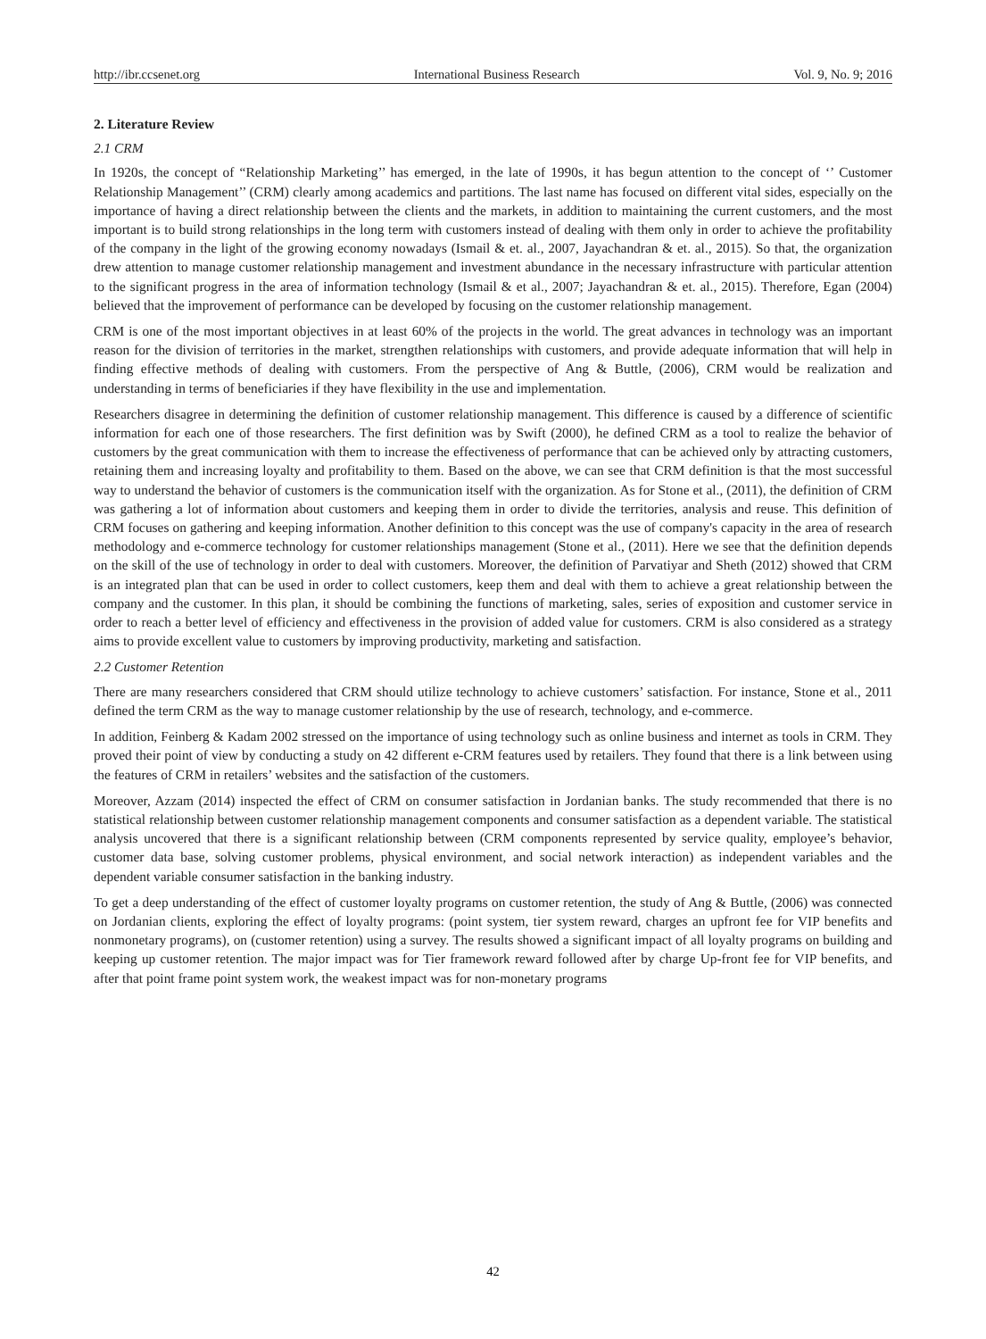http://ibr.ccsenet.org International Business Research Vol. 9, No. 9; 2016
2. Literature Review
2.1 CRM
In 1920s, the concept of “Relationship Marketing’’ has emerged, in the late of 1990s, it has begun attention to the concept of ‘’ Customer Relationship Management’’ (CRM) clearly among academics and partitions. The last name has focused on different vital sides, especially on the importance of having a direct relationship between the clients and the markets, in addition to maintaining the current customers, and the most important is to build strong relationships in the long term with customers instead of dealing with them only in order to achieve the profitability of the company in the light of the growing economy nowadays (Ismail & et. al., 2007, Jayachandran & et. al., 2015). So that, the organization drew attention to manage customer relationship management and investment abundance in the necessary infrastructure with particular attention to the significant progress in the area of information technology (Ismail & et al., 2007; Jayachandran & et. al., 2015). Therefore, Egan (2004) believed that the improvement of performance can be developed by focusing on the customer relationship management.
CRM is one of the most important objectives in at least 60% of the projects in the world. The great advances in technology was an important reason for the division of territories in the market, strengthen relationships with customers, and provide adequate information that will help in finding effective methods of dealing with customers. From the perspective of Ang & Buttle, (2006), CRM would be realization and understanding in terms of beneficiaries if they have flexibility in the use and implementation.
Researchers disagree in determining the definition of customer relationship management. This difference is caused by a difference of scientific information for each one of those researchers. The first definition was by Swift (2000), he defined CRM as a tool to realize the behavior of customers by the great communication with them to increase the effectiveness of performance that can be achieved only by attracting customers, retaining them and increasing loyalty and profitability to them. Based on the above, we can see that CRM definition is that the most successful way to understand the behavior of customers is the communication itself with the organization. As for Stone et al., (2011), the definition of CRM was gathering a lot of information about customers and keeping them in order to divide the territories, analysis and reuse. This definition of CRM focuses on gathering and keeping information. Another definition to this concept was the use of company's capacity in the area of research methodology and e-commerce technology for customer relationships management (Stone et al., (2011). Here we see that the definition depends on the skill of the use of technology in order to deal with customers. Moreover, the definition of Parvatiyar and Sheth (2012) showed that CRM is an integrated plan that can be used in order to collect customers, keep them and deal with them to achieve a great relationship between the company and the customer. In this plan, it should be combining the functions of marketing, sales, series of exposition and customer service in order to reach a better level of efficiency and effectiveness in the provision of added value for customers. CRM is also considered as a strategy aims to provide excellent value to customers by improving productivity, marketing and satisfaction.
2.2 Customer Retention
There are many researchers considered that CRM should utilize technology to achieve customers’ satisfaction. For instance, Stone et al., 2011 defined the term CRM as the way to manage customer relationship by the use of research, technology, and e-commerce.
In addition, Feinberg & Kadam 2002 stressed on the importance of using technology such as online business and internet as tools in CRM. They proved their point of view by conducting a study on 42 different e-CRM features used by retailers. They found that there is a link between using the features of CRM in retailers’ websites and the satisfaction of the customers.
Moreover, Azzam (2014) inspected the effect of CRM on consumer satisfaction in Jordanian banks. The study recommended that there is no statistical relationship between customer relationship management components and consumer satisfaction as a dependent variable. The statistical analysis uncovered that there is a significant relationship between (CRM components represented by service quality, employee’s behavior, customer data base, solving customer problems, physical environment, and social network interaction) as independent variables and the dependent variable consumer satisfaction in the banking industry.
To get a deep understanding of the effect of customer loyalty programs on customer retention, the study of Ang & Buttle, (2006) was connected on Jordanian clients, exploring the effect of loyalty programs: (point system, tier system reward, charges an upfront fee for VIP benefits and nonmonetary programs), on (customer retention) using a survey. The results showed a significant impact of all loyalty programs on building and keeping up customer retention. The major impact was for Tier framework reward followed after by charge Up-front fee for VIP benefits, and after that point frame point system work, the weakest impact was for non-monetary programs
42